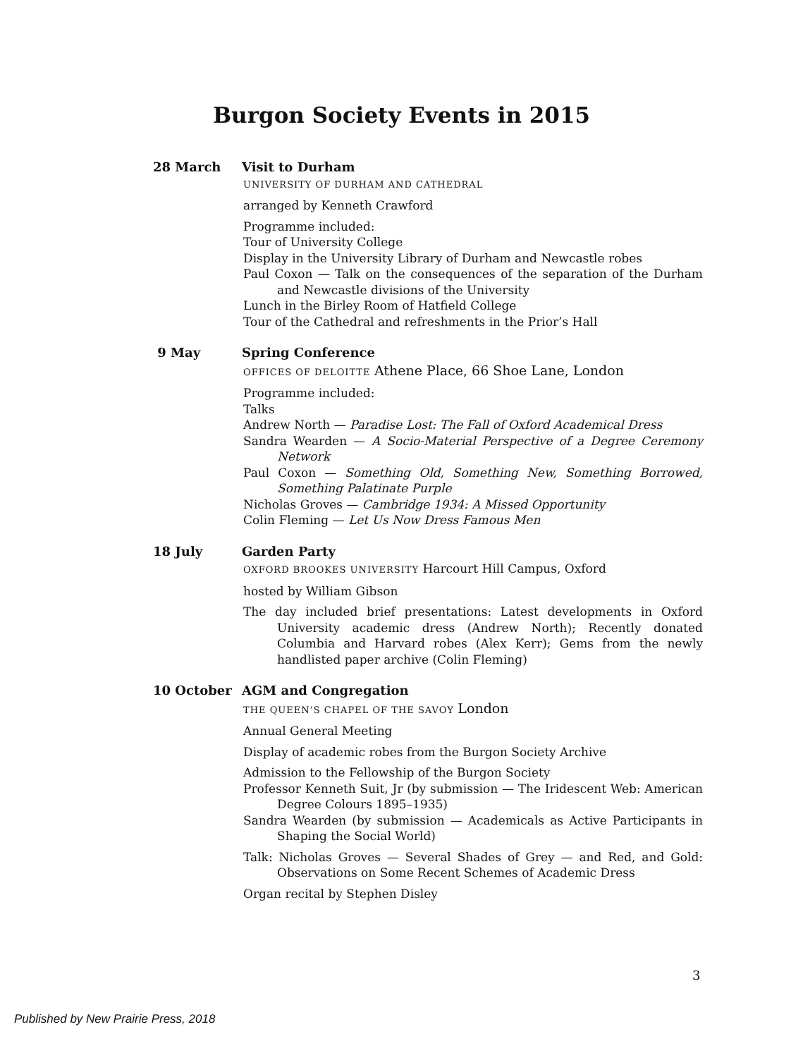Burgon Society Events in 2015
28 March Visit to Durham
UNIVERSITY OF DURHAM AND CATHEDRAL
arranged by Kenneth Crawford
Programme included:
Tour of University College
Display in the University Library of Durham and Newcastle robes
Paul Coxon — Talk on the consequences of the separation of the Durham and Newcastle divisions of the University
Lunch in the Birley Room of Hatfield College
Tour of the Cathedral and refreshments in the Prior’s Hall
9 May Spring Conference
OFFICES OF DELOITTE Athene Place, 66 Shoe Lane, London
Programme included:
Talks
Andrew North — Paradise Lost: The Fall of Oxford Academical Dress
Sandra Wearden — A Socio-Material Perspective of a Degree Ceremony Network
Paul Coxon — Something Old, Something New, Something Borrowed, Something Palatinate Purple
Nicholas Groves — Cambridge 1934: A Missed Opportunity
Colin Fleming — Let Us Now Dress Famous Men
18 July Garden Party
OXFORD BROOKES UNIVERSITY Harcourt Hill Campus, Oxford
hosted by William Gibson
The day included brief presentations: Latest developments in Oxford University academic dress (Andrew North); Recently donated Columbia and Harvard robes (Alex Kerr); Gems from the newly handlisted paper archive (Colin Fleming)
10 October AGM and Congregation
THE QUEEN’S CHAPEL OF THE SAVOY London
Annual General Meeting
Display of academic robes from the Burgon Society Archive
Admission to the Fellowship of the Burgon Society
Professor Kenneth Suit, Jr (by submission — The Iridescent Web: American Degree Colours 1895–1935)
Sandra Wearden (by submission — Academicals as Active Participants in Shaping the Social World)
Talk: Nicholas Groves — Several Shades of Grey — and Red, and Gold: Observations on Some Recent Schemes of Academic Dress
Organ recital by Stephen Disley
3
Published by New Prairie Press, 2018